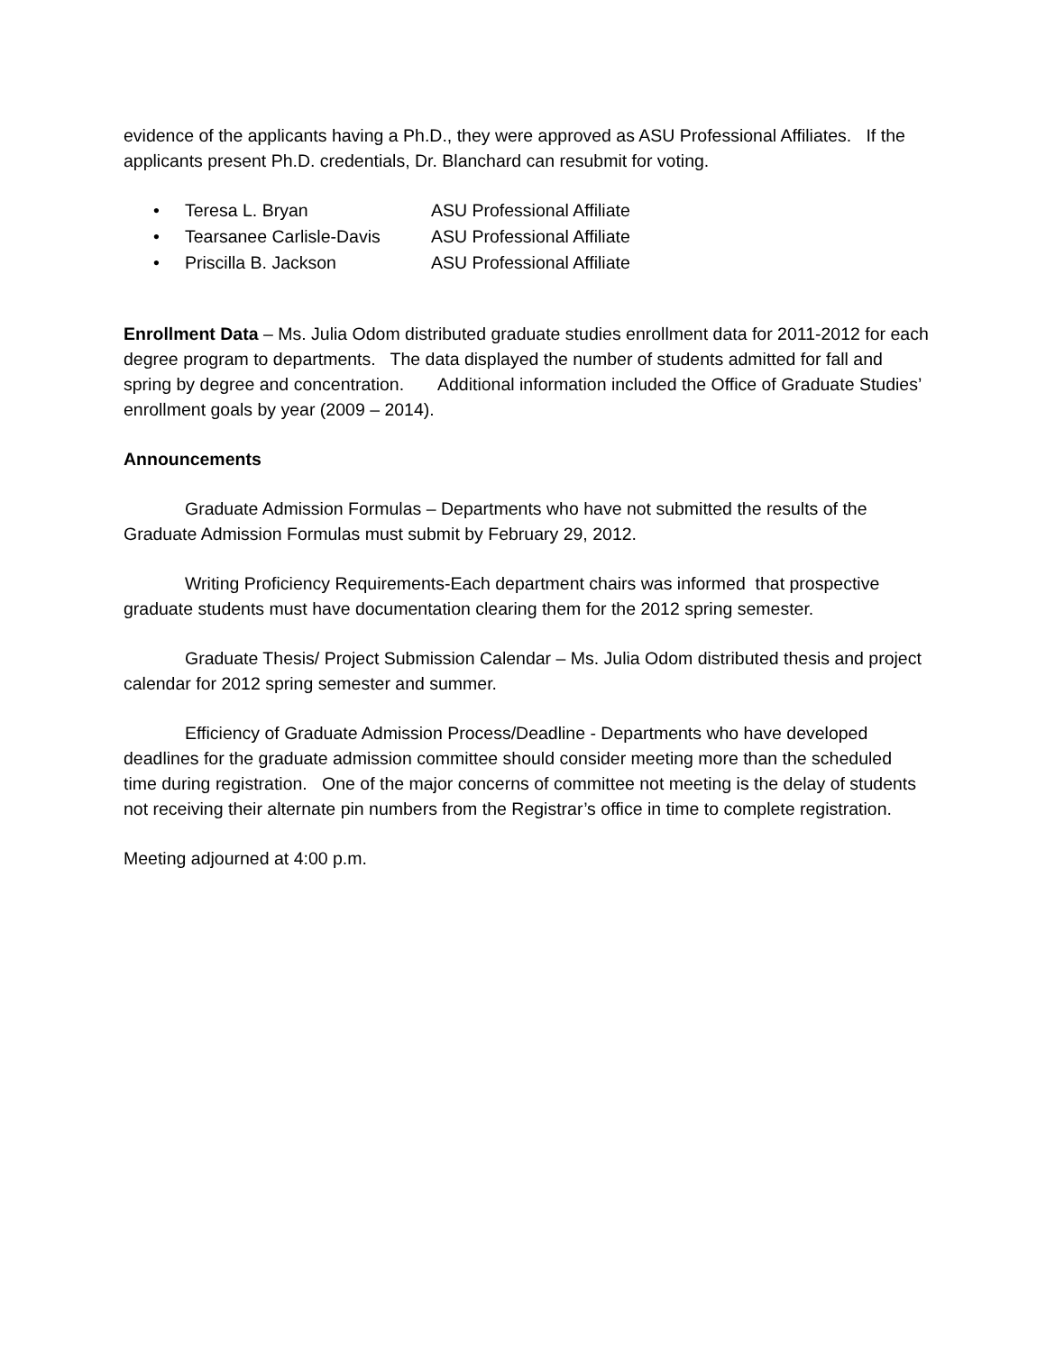evidence of the applicants having a Ph.D., they were approved as ASU Professional Affiliates. If the applicants present Ph.D. credentials, Dr. Blanchard can resubmit for voting.
• Teresa L. Bryan ASU Professional Affiliate
• Tearsanee Carlisle-Davis ASU Professional Affiliate
• Priscilla B. Jackson ASU Professional Affiliate
Enrollment Data – Ms. Julia Odom distributed graduate studies enrollment data for 2011-2012 for each degree program to departments. The data displayed the number of students admitted for fall and spring by degree and concentration. Additional information included the Office of Graduate Studies’ enrollment goals by year (2009 – 2014).
Announcements
Graduate Admission Formulas – Departments who have not submitted the results of the Graduate Admission Formulas must submit by February 29, 2012.
Writing Proficiency Requirements-Each department chairs was informed that prospective graduate students must have documentation clearing them for the 2012 spring semester.
Graduate Thesis/ Project Submission Calendar – Ms. Julia Odom distributed thesis and project calendar for 2012 spring semester and summer.
Efficiency of Graduate Admission Process/Deadline - Departments who have developed deadlines for the graduate admission committee should consider meeting more than the scheduled time during registration. One of the major concerns of committee not meeting is the delay of students not receiving their alternate pin numbers from the Registrar’s office in time to complete registration.
Meeting adjourned at 4:00 p.m.